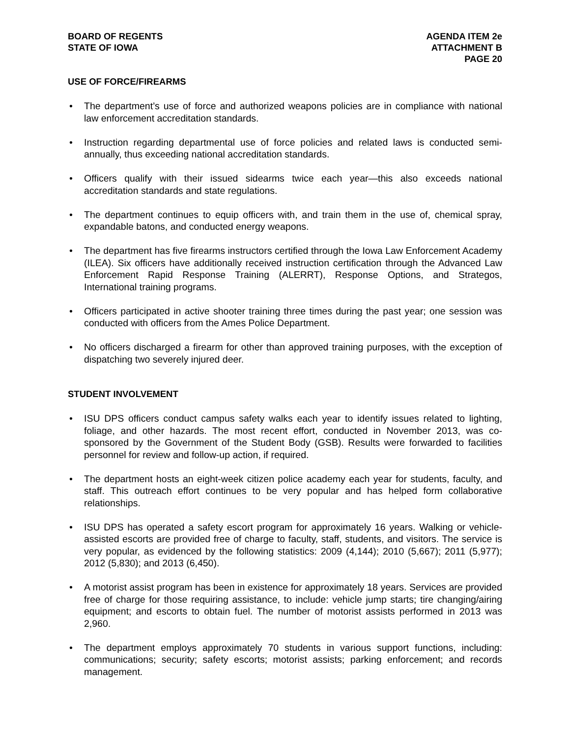BOARD OF REGENTS
STATE OF IOWA
AGENDA ITEM 2e
ATTACHMENT B
PAGE 20
USE OF FORCE/FIREARMS
• The department’s use of force and authorized weapons policies are in compliance with national law enforcement accreditation standards.
• Instruction regarding departmental use of force policies and related laws is conducted semi-annually, thus exceeding national accreditation standards.
• Officers qualify with their issued sidearms twice each year—this also exceeds national accreditation standards and state regulations.
• The department continues to equip officers with, and train them in the use of, chemical spray, expandable batons, and conducted energy weapons.
• The department has five firearms instructors certified through the Iowa Law Enforcement Academy (ILEA). Six officers have additionally received instruction certification through the Advanced Law Enforcement Rapid Response Training (ALERRT), Response Options, and Strategos, International training programs.
• Officers participated in active shooter training three times during the past year; one session was conducted with officers from the Ames Police Department.
• No officers discharged a firearm for other than approved training purposes, with the exception of dispatching two severely injured deer.
STUDENT INVOLVEMENT
• ISU DPS officers conduct campus safety walks each year to identify issues related to lighting, foliage, and other hazards. The most recent effort, conducted in November 2013, was co-sponsored by the Government of the Student Body (GSB). Results were forwarded to facilities personnel for review and follow-up action, if required.
• The department hosts an eight-week citizen police academy each year for students, faculty, and staff. This outreach effort continues to be very popular and has helped form collaborative relationships.
• ISU DPS has operated a safety escort program for approximately 16 years. Walking or vehicle-assisted escorts are provided free of charge to faculty, staff, students, and visitors. The service is very popular, as evidenced by the following statistics: 2009 (4,144); 2010 (5,667); 2011 (5,977); 2012 (5,830); and 2013 (6,450).
• A motorist assist program has been in existence for approximately 18 years. Services are provided free of charge for those requiring assistance, to include: vehicle jump starts; tire changing/airing equipment; and escorts to obtain fuel. The number of motorist assists performed in 2013 was 2,960.
• The department employs approximately 70 students in various support functions, including: communications; security; safety escorts; motorist assists; parking enforcement; and records management.